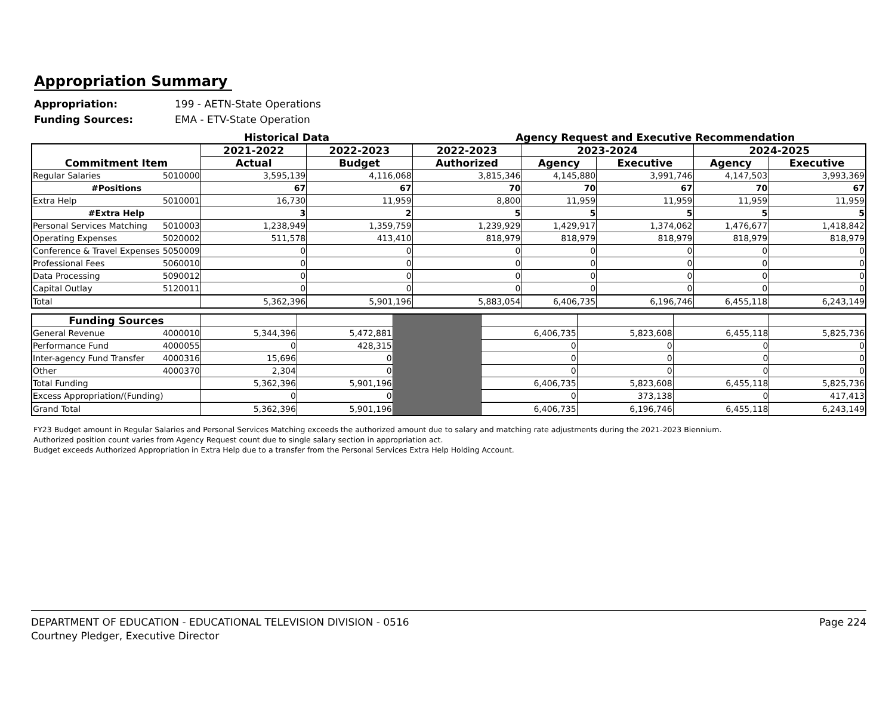Appropriation Summary
Appropriation: 199 - AETN-State Operations
Funding Sources: EMA - ETV-State Operation
Historical Data Agency Request and Executive Recommendation
| Commitment Item | 2021-2022 | 2022-2023 | 2022-2023 | 2023-2024 | | 2024-2025 | |
| --- | --- | --- | --- | --- | --- | --- | --- |
| | Actual | Budget | Authorized | Agency | Executive | Agency | Executive |
| Regular Salaries 5010000 | 3,595,139 | 4,116,068 | 3,815,346 | 4,145,880 | 3,991,746 | 4,147,503 | 3,993,369 |
| #Positions | 67 | 67 | 70 | 70 | 67 | 70 | 67 |
| Extra Help 5010001 | 16,730 | 11,959 | 8,800 | 11,959 | 11,959 | 11,959 | 11,959 |
| #Extra Help | 3 | 2 | 5 | 5 | 5 | 5 | 5 |
| Personal Services Matching 5010003 | 1,238,949 | 1,359,759 | 1,239,929 | 1,429,917 | 1,374,062 | 1,476,677 | 1,418,842 |
| Operating Expenses 5020002 | 511,578 | 413,410 | 818,979 | 818,979 | 818,979 | 818,979 | 818,979 |
| Conference & Travel Expenses 5050009 | 0 | 0 | 0 | 0 | 0 | 0 | 0 |
| Professional Fees 5060010 | 0 | 0 | 0 | 0 | 0 | 0 | 0 |
| Data Processing 5090012 | 0 | 0 | 0 | 0 | 0 | 0 | 0 |
| Capital Outlay 5120011 | 0 | 0 | 0 | 0 | 0 | 0 | 0 |
| Total | 5,362,396 | 5,901,196 | 5,883,054 | 6,406,735 | 6,196,746 | 6,455,118 | 6,243,149 |
| Funding Sources | | | | | | | |
| General Revenue 4000010 | 5,344,396 | 5,472,881 | | 6,406,735 | 5,823,608 | 6,455,118 | 5,825,736 |
| Performance Fund 4000055 | 0 | 428,315 | | 0 | 0 | 0 | 0 |
| Inter-agency Fund Transfer 4000316 | 15,696 | 0 | | 0 | 0 | 0 | 0 |
| Other 4000370 | 2,304 | 0 | | 0 | 0 | 0 | 0 |
| Total Funding | 5,362,396 | 5,901,196 | | 6,406,735 | 5,823,608 | 6,455,118 | 5,825,736 |
| Excess Appropriation/(Funding) | 0 | 0 | | 0 | 373,138 | 0 | 417,413 |
| Grand Total | 5,362,396 | 5,901,196 | | 6,406,735 | 6,196,746 | 6,455,118 | 6,243,149 |
FY23 Budget amount in Regular Salaries and Personal Services Matching exceeds the authorized amount due to salary and matching rate adjustments during the 2021-2023 Biennium.
Authorized position count varies from Agency Request count due to single salary section in appropriation act.
Budget exceeds Authorized Appropriation in Extra Help due to a transfer from the Personal Services Extra Help Holding Account.
DEPARTMENT OF EDUCATION - EDUCATIONAL TELEVISION DIVISION - 0516
Courtney Pledger, Executive Director
Page 224